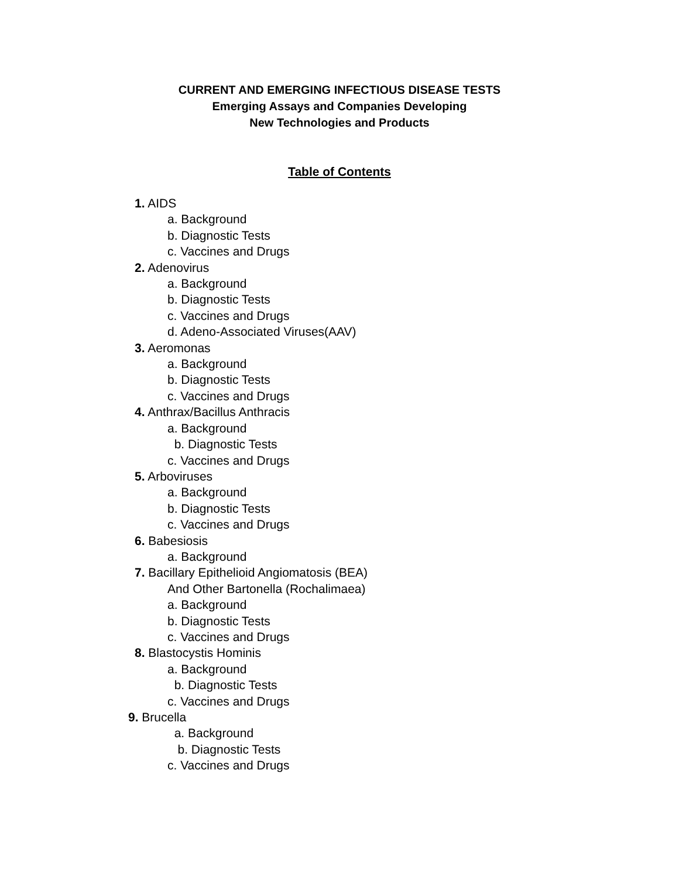CURRENT AND EMERGING INFECTIOUS DISEASE TESTS
Emerging Assays and Companies Developing
New Technologies and Products
Table of Contents
1. AIDS
a. Background
b. Diagnostic Tests
c. Vaccines and Drugs
2. Adenovirus
a. Background
b. Diagnostic Tests
c. Vaccines and Drugs
d. Adeno-Associated Viruses(AAV)
3. Aeromonas
a. Background
b. Diagnostic Tests
c. Vaccines and Drugs
4. Anthrax/Bacillus Anthracis
a. Background
b. Diagnostic Tests
c. Vaccines and Drugs
5. Arboviruses
a. Background
b. Diagnostic Tests
c. Vaccines and Drugs
6. Babesiosis
a. Background
7. Bacillary Epithelioid Angiomatosis (BEA)
And Other Bartonella (Rochalimaea)
a. Background
b. Diagnostic Tests
c. Vaccines and Drugs
8. Blastocystis Hominis
a. Background
b. Diagnostic Tests
c. Vaccines and Drugs
9. Brucella
a. Background
b. Diagnostic Tests
c. Vaccines and Drugs